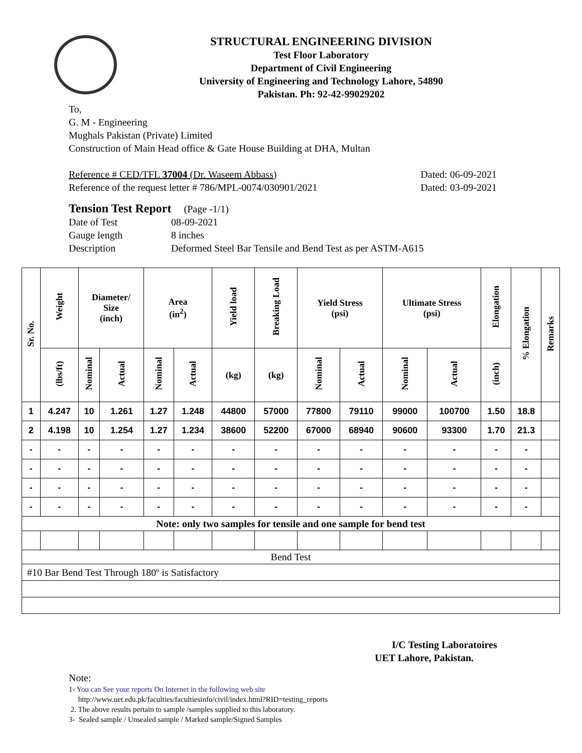STRUCTURAL ENGINEERING DIVISION
Test Floor Laboratory
Department of Civil Engineering
University of Engineering and Technology Lahore, 54890
Pakistan. Ph: 92-42-99029202
To,
G. M - Engineering
Mughals Pakistan (Private) Limited
Construction of Main Head office & Gate House Building at DHA, Multan
Reference # CED/TFL 37004 (Dr. Waseem Abbass) Dated: 06-09-2021
Reference of the request letter # 786/MPL-0074/030901/2021 Dated: 03-09-2021
Tension Test Report (Page -1/1)
Date of Test 08-09-2021
Gauge length 8 inches
Description Deformed Steel Bar Tensile and Bend Test as per ASTM-A615
| Sr. No. | Weight | Diameter/ Size (inch) | | Area (in<sup>2</sup>) | | Yield load | Breaking Load | Yield Stress (psi) | | Ultimate Stress (psi) | | Elongation | % Elongation | Remarks |
| --- | --- | --- | --- | --- | --- | --- | --- | --- | --- | --- | --- | --- | --- | --- |
| | (lbs/ft) | Nominal | Actual | Nominal | Actual | (kg) | (kg) | Nominal | Actual | Nominal | Actual | (inch) | | |
| 1 | 4.247 | 10 | 1.261 | 1.27 | 1.248 | 44800 | 57000 | 77800 | 79110 | 99000 | 100700 | 1.50 | 18.8 | |
| 2 | 4.198 | 10 | 1.254 | 1.27 | 1.234 | 38600 | 52200 | 67000 | 68940 | 90600 | 93300 | 1.70 | 21.3 | |
| - | - | - | - | - | - | - | - | - | - | - | - | - | - | |
| - | - | - | - | - | - | - | - | - | - | - | - | - | - | |
| - | - | - | - | - | - | - | - | - | - | - | - | - | - | |
| - | - | - | - | - | - | - | - | - | - | - | - | - | - | |
| Note: only two samples for tensile and one sample for bend test | | | | | | | | | | | | | | |
| Bend Test | | | | | | | | | | | | | | |
| #10 Bar Bend Test Through 180º is Satisfactory | | | | | | | | | | | | | | |
I/C Testing Laboratoires
UET Lahore, Pakistan.
Note:
1- You can See your reports On Internet in the following web site
http://www.uet.edu.pk/faculties/facultiesinfo/civil/index.html?RID=testing_reports
2. The above results pertain to sample /samples supplied to this laboratory.
3- Sealed sample / Unsealed sample / Marked sample/Signed Samples